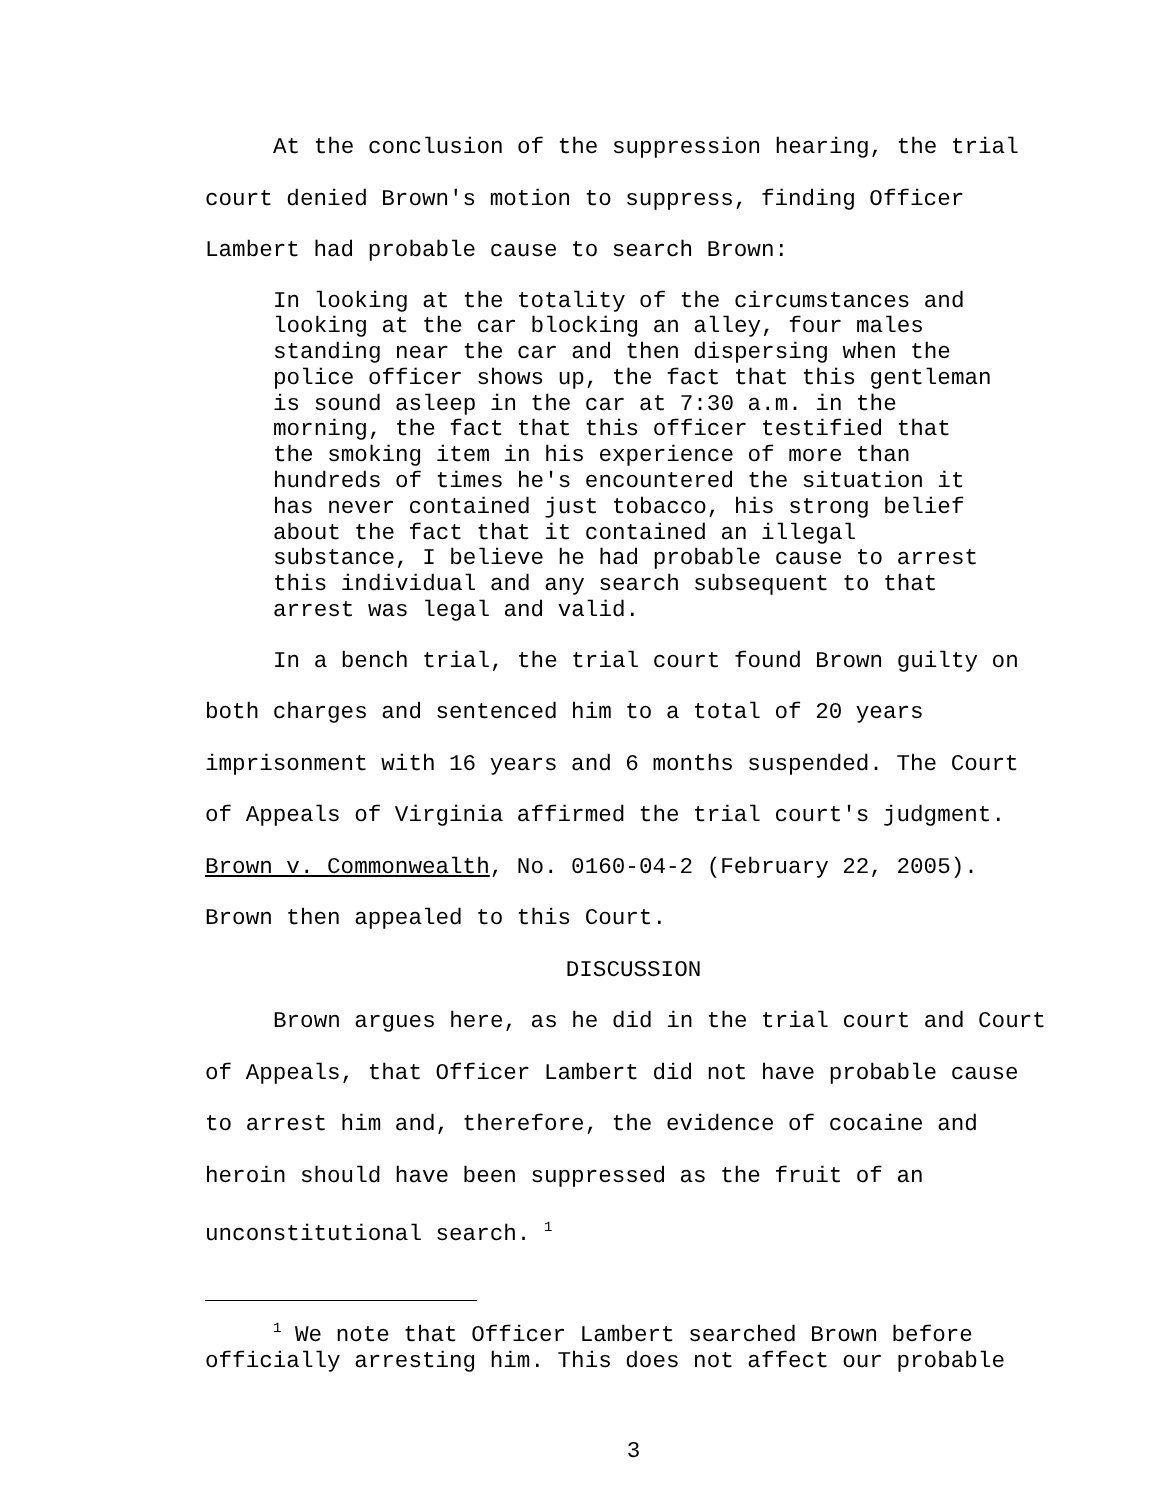At the conclusion of the suppression hearing, the trial court denied Brown's motion to suppress, finding Officer Lambert had probable cause to search Brown:
In looking at the totality of the circumstances and looking at the car blocking an alley, four males standing near the car and then dispersing when the police officer shows up, the fact that this gentleman is sound asleep in the car at 7:30 a.m. in the morning, the fact that this officer testified that the smoking item in his experience of more than hundreds of times he's encountered the situation it has never contained just tobacco, his strong belief about the fact that it contained an illegal substance, I believe he had probable cause to arrest this individual and any search subsequent to that arrest was legal and valid.
In a bench trial, the trial court found Brown guilty on both charges and sentenced him to a total of 20 years imprisonment with 16 years and 6 months suspended. The Court of Appeals of Virginia affirmed the trial court's judgment. Brown v. Commonwealth, No. 0160-04-2 (February 22, 2005). Brown then appealed to this Court.
DISCUSSION
Brown argues here, as he did in the trial court and Court of Appeals, that Officer Lambert did not have probable cause to arrest him and, therefore, the evidence of cocaine and heroin should have been suppressed as the fruit of an unconstitutional search. <sup>1</sup>
<sup>1</sup> We note that Officer Lambert searched Brown before officially arresting him. This does not affect our probable
3